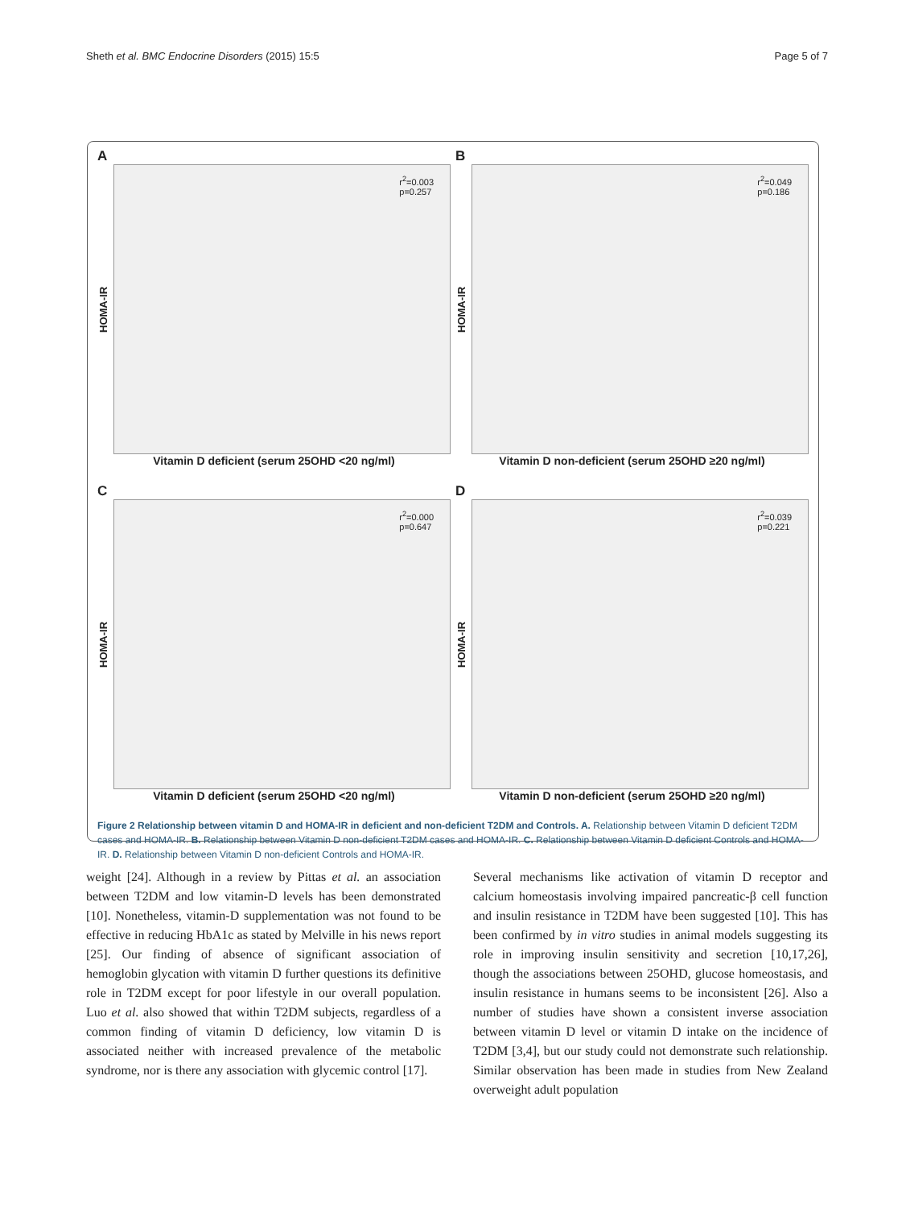Sheth et al. BMC Endocrine Disorders (2015) 15:5 Page 5 of 7
A
HOMA-IR
r<sup>2</sup>=0.003
p=0.257
Vitamin D deficient (serum 25OHD <20 ng/ml)
B
HOMA-IR
r<sup>2</sup>=0.049
p=0.186
Vitamin D non-deficient (serum 25OHD ≥20 ng/ml)
C
HOMA-IR
r<sup>2</sup>=0.000
p=0.647
Vitamin D deficient (serum 25OHD <20 ng/ml)
D
HOMA-IR
r<sup>2</sup>=0.039
p=0.221
Vitamin D non-deficient (serum 25OHD ≥20 ng/ml)
Figure 2 Relationship between vitamin D and HOMA-IR in deficient and non-deficient T2DM and Controls. A. Relationship between Vitamin D deficient T2DM cases and HOMA-IR. B. Relationship between Vitamin D non-deficient T2DM cases and HOMA-IR. C. Relationship between Vitamin D deficient Controls and HOMA-IR. D. Relationship between Vitamin D non-deficient Controls and HOMA-IR.
weight [24]. Although in a review by Pittas et al. an association between T2DM and low vitamin-D levels has been demonstrated [10]. Nonetheless, vitamin-D supplementation was not found to be effective in reducing HbA1c as stated by Melville in his news report [25]. Our finding of absence of significant association of hemoglobin glycation with vitamin D further questions its definitive role in T2DM except for poor lifestyle in our overall population. Luo et al. also showed that within T2DM subjects, regardless of a common finding of vitamin D deficiency, low vitamin D is associated neither with increased prevalence of the metabolic syndrome, nor is there any association with glycemic control [17].
Several mechanisms like activation of vitamin D receptor and calcium homeostasis involving impaired pancreatic-β cell function and insulin resistance in T2DM have been suggested [10]. This has been confirmed by in vitro studies in animal models suggesting its role in improving insulin sensitivity and secretion [10,17,26], though the associations between 25OHD, glucose homeostasis, and insulin resistance in humans seems to be inconsistent [26]. Also a number of studies have shown a consistent inverse association between vitamin D level or vitamin D intake on the incidence of T2DM [3,4], but our study could not demonstrate such relationship. Similar observation has been made in studies from New Zealand overweight adult population